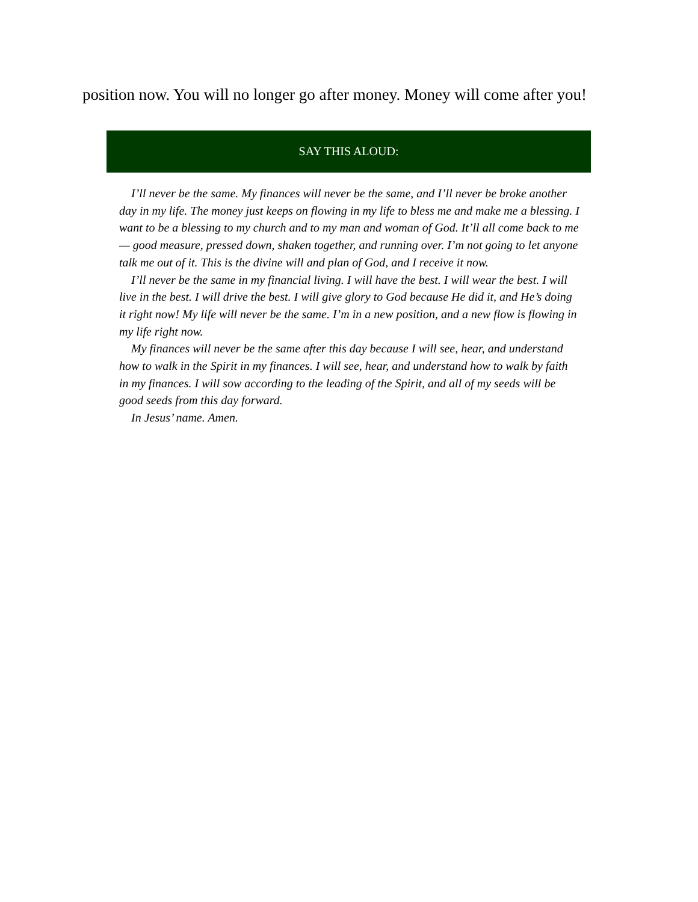position now. You will no longer go after money. Money will come after you!
SAY THIS ALOUD:
I’ll never be the same. My finances will never be the same, and I’ll never be broke another day in my life. The money just keeps on flowing in my life to bless me and make me a blessing. I want to be a blessing to my church and to my man and woman of God. It’ll all come back to me — good measure, pressed down, shaken together, and running over. I’m not going to let anyone talk me out of it. This is the divine will and plan of God, and I receive it now.
I’ll never be the same in my financial living. I will have the best. I will wear the best. I will live in the best. I will drive the best. I will give glory to God because He did it, and He’s doing it right now! My life will never be the same. I’m in a new position, and a new flow is flowing in my life right now.
My finances will never be the same after this day because I will see, hear, and understand how to walk in the Spirit in my finances. I will see, hear, and understand how to walk by faith in my finances. I will sow according to the leading of the Spirit, and all of my seeds will be good seeds from this day forward.
In Jesus’ name. Amen.